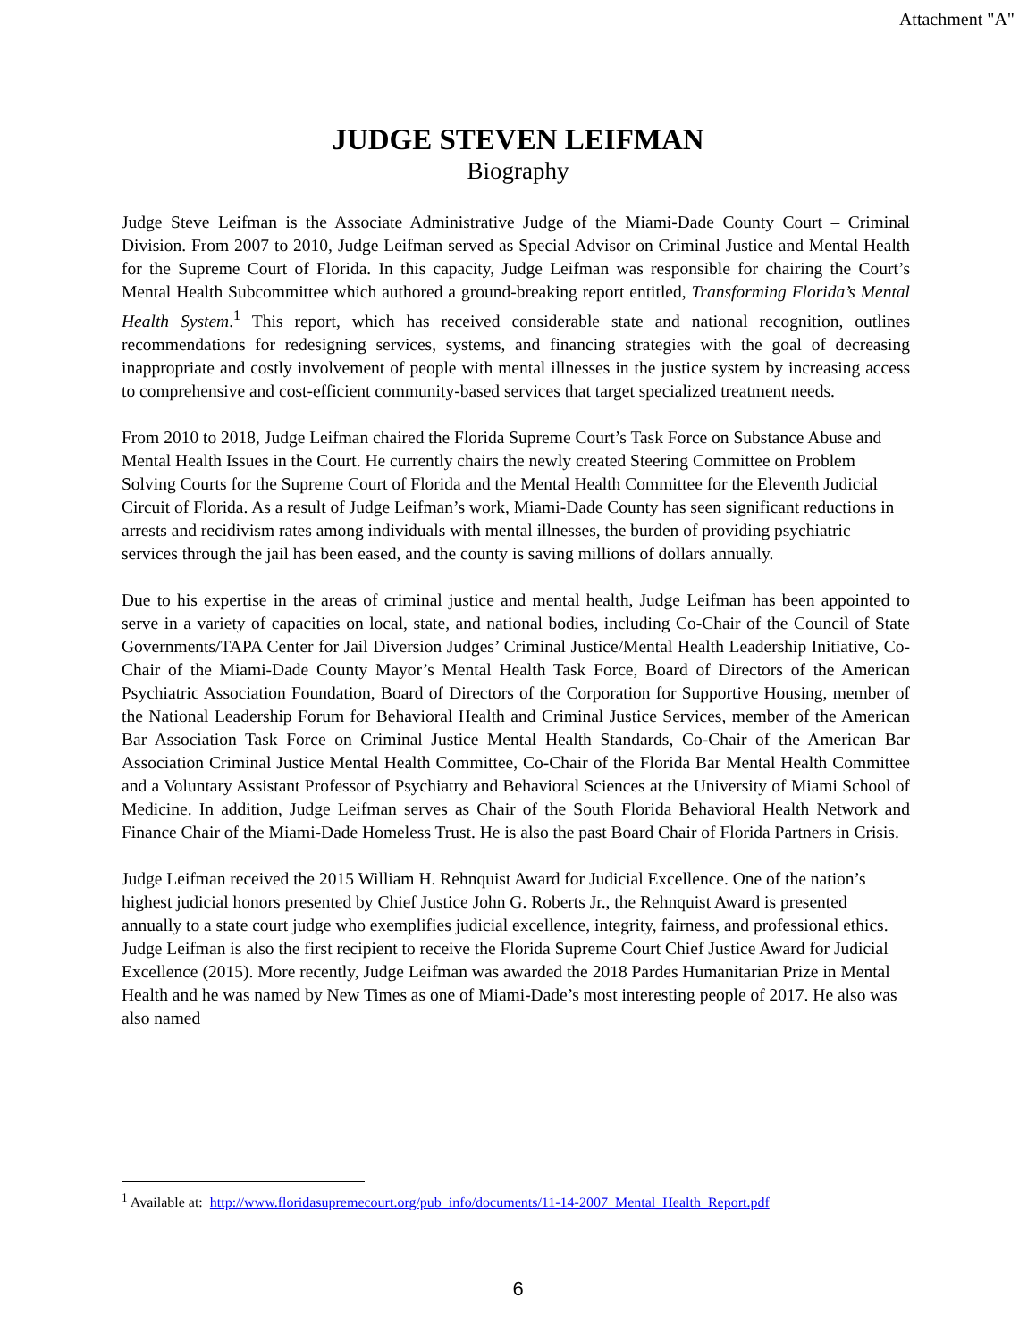Attachment "A"
JUDGE STEVEN LEIFMAN
Biography
Judge Steve Leifman is the Associate Administrative Judge of the Miami-Dade County Court – Criminal Division. From 2007 to 2010, Judge Leifman served as Special Advisor on Criminal Justice and Mental Health for the Supreme Court of Florida. In this capacity, Judge Leifman was responsible for chairing the Court’s Mental Health Subcommittee which authored a ground-breaking report entitled, Transforming Florida’s Mental Health System.<sup>1</sup> This report, which has received considerable state and national recognition, outlines recommendations for redesigning services, systems, and financing strategies with the goal of decreasing inappropriate and costly involvement of people with mental illnesses in the justice system by increasing access to comprehensive and cost-efficient community-based services that target specialized treatment needs.
From 2010 to 2018, Judge Leifman chaired the Florida Supreme Court’s Task Force on Substance Abuse and Mental Health Issues in the Court. He currently chairs the newly created Steering Committee on Problem Solving Courts for the Supreme Court of Florida and the Mental Health Committee for the Eleventh Judicial Circuit of Florida. As a result of Judge Leifman’s work, Miami-Dade County has seen significant reductions in arrests and recidivism rates among individuals with mental illnesses, the burden of providing psychiatric services through the jail has been eased, and the county is saving millions of dollars annually.
Due to his expertise in the areas of criminal justice and mental health, Judge Leifman has been appointed to serve in a variety of capacities on local, state, and national bodies, including Co-Chair of the Council of State Governments/TAPA Center for Jail Diversion Judges’ Criminal Justice/Mental Health Leadership Initiative, Co-Chair of the Miami-Dade County Mayor’s Mental Health Task Force, Board of Directors of the American Psychiatric Association Foundation, Board of Directors of the Corporation for Supportive Housing, member of the National Leadership Forum for Behavioral Health and Criminal Justice Services, member of the American Bar Association Task Force on Criminal Justice Mental Health Standards, Co-Chair of the American Bar Association Criminal Justice Mental Health Committee, Co-Chair of the Florida Bar Mental Health Committee and a Voluntary Assistant Professor of Psychiatry and Behavioral Sciences at the University of Miami School of Medicine. In addition, Judge Leifman serves as Chair of the South Florida Behavioral Health Network and Finance Chair of the Miami-Dade Homeless Trust. He is also the past Board Chair of Florida Partners in Crisis.
Judge Leifman received the 2015 William H. Rehnquist Award for Judicial Excellence. One of the nation’s highest judicial honors presented by Chief Justice John G. Roberts Jr., the Rehnquist Award is presented annually to a state court judge who exemplifies judicial excellence, integrity, fairness, and professional ethics. Judge Leifman is also the first recipient to receive the Florida Supreme Court Chief Justice Award for Judicial Excellence (2015). More recently, Judge Leifman was awarded the 2018 Pardes Humanitarian Prize in Mental Health and he was named by New Times as one of Miami-Dade’s most interesting people of 2017. He also was also named
<sup>1</sup> Available at: http://www.floridasupremecourt.org/pub_info/documents/11-14-2007_Mental_Health_Report.pdf
6